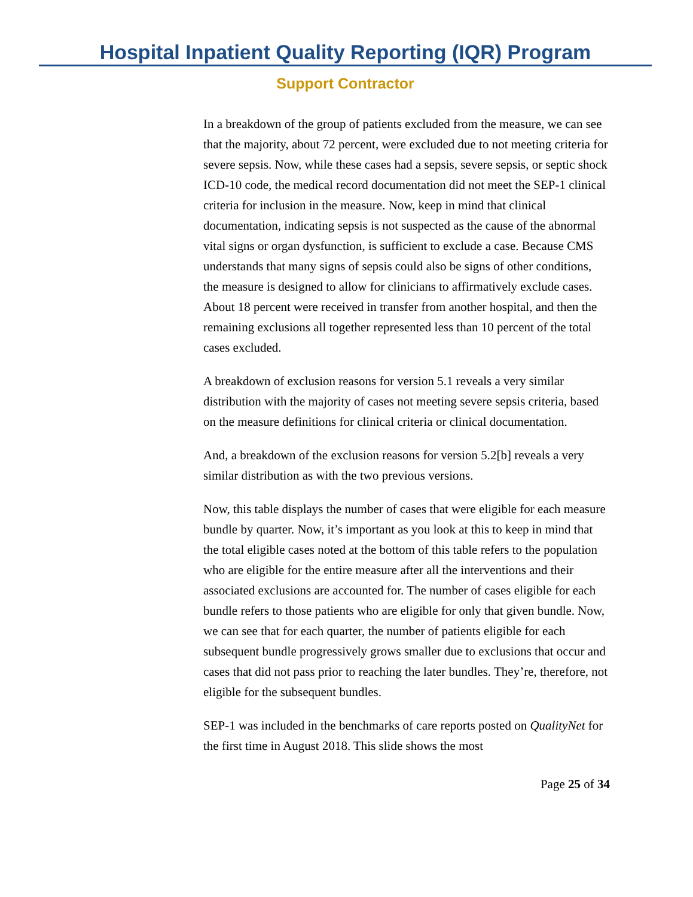Hospital Inpatient Quality Reporting (IQR) Program
Support Contractor
In a breakdown of the group of patients excluded from the measure, we can see that the majority, about 72 percent, were excluded due to not meeting criteria for severe sepsis. Now, while these cases had a sepsis, severe sepsis, or septic shock ICD-10 code, the medical record documentation did not meet the SEP-1 clinical criteria for inclusion in the measure. Now, keep in mind that clinical documentation, indicating sepsis is not suspected as the cause of the abnormal vital signs or organ dysfunction, is sufficient to exclude a case. Because CMS understands that many signs of sepsis could also be signs of other conditions, the measure is designed to allow for clinicians to affirmatively exclude cases. About 18 percent were received in transfer from another hospital, and then the remaining exclusions all together represented less than 10 percent of the total cases excluded.
A breakdown of exclusion reasons for version 5.1 reveals a very similar distribution with the majority of cases not meeting severe sepsis criteria, based on the measure definitions for clinical criteria or clinical documentation.
And, a breakdown of the exclusion reasons for version 5.2[b] reveals a very similar distribution as with the two previous versions.
Now, this table displays the number of cases that were eligible for each measure bundle by quarter. Now, it’s important as you look at this to keep in mind that the total eligible cases noted at the bottom of this table refers to the population who are eligible for the entire measure after all the interventions and their associated exclusions are accounted for. The number of cases eligible for each bundle refers to those patients who are eligible for only that given bundle. Now, we can see that for each quarter, the number of patients eligible for each subsequent bundle progressively grows smaller due to exclusions that occur and cases that did not pass prior to reaching the later bundles. They’re, therefore, not eligible for the subsequent bundles.
SEP-1 was included in the benchmarks of care reports posted on QualityNet for the first time in August 2018. This slide shows the most
Page 25 of 34